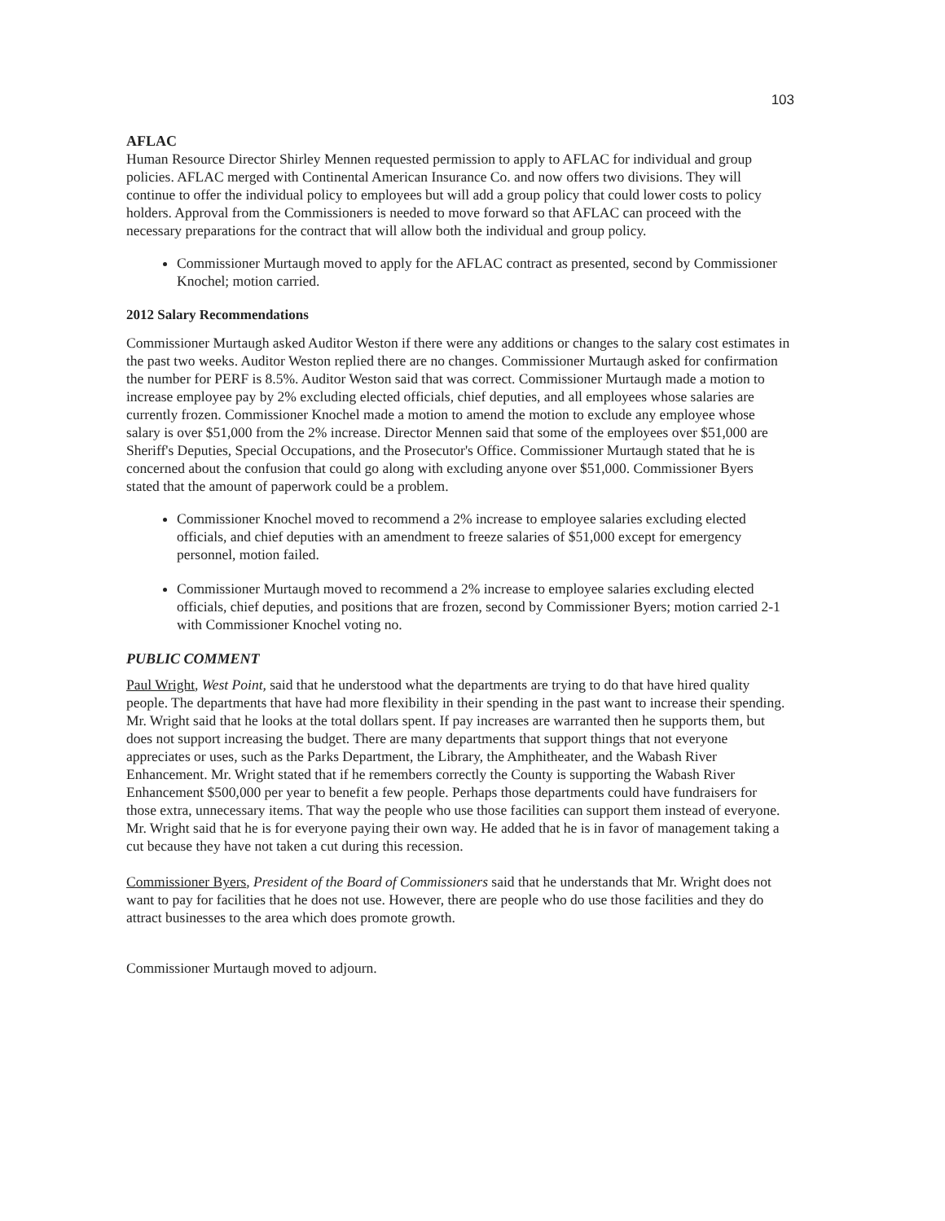103
AFLAC
Human Resource Director Shirley Mennen requested permission to apply to AFLAC for individual and group policies. AFLAC merged with Continental American Insurance Co. and now offers two divisions. They will continue to offer the individual policy to employees but will add a group policy that could lower costs to policy holders. Approval from the Commissioners is needed to move forward so that AFLAC can proceed with the necessary preparations for the contract that will allow both the individual and group policy.
Commissioner Murtaugh moved to apply for the AFLAC contract as presented, second by Commissioner Knochel; motion carried.
2012 Salary Recommendations
Commissioner Murtaugh asked Auditor Weston if there were any additions or changes to the salary cost estimates in the past two weeks. Auditor Weston replied there are no changes. Commissioner Murtaugh asked for confirmation the number for PERF is 8.5%. Auditor Weston said that was correct. Commissioner Murtaugh made a motion to increase employee pay by 2% excluding elected officials, chief deputies, and all employees whose salaries are currently frozen. Commissioner Knochel made a motion to amend the motion to exclude any employee whose salary is over $51,000 from the 2% increase. Director Mennen said that some of the employees over $51,000 are Sheriff's Deputies, Special Occupations, and the Prosecutor's Office. Commissioner Murtaugh stated that he is concerned about the confusion that could go along with excluding anyone over $51,000. Commissioner Byers stated that the amount of paperwork could be a problem.
Commissioner Knochel moved to recommend a 2% increase to employee salaries excluding elected officials, and chief deputies with an amendment to freeze salaries of $51,000 except for emergency personnel, motion failed.
Commissioner Murtaugh moved to recommend a 2% increase to employee salaries excluding elected officials, chief deputies, and positions that are frozen, second by Commissioner Byers; motion carried 2-1 with Commissioner Knochel voting no.
PUBLIC COMMENT
Paul Wright, West Point, said that he understood what the departments are trying to do that have hired quality people. The departments that have had more flexibility in their spending in the past want to increase their spending. Mr. Wright said that he looks at the total dollars spent. If pay increases are warranted then he supports them, but does not support increasing the budget. There are many departments that support things that not everyone appreciates or uses, such as the Parks Department, the Library, the Amphitheater, and the Wabash River Enhancement. Mr. Wright stated that if he remembers correctly the County is supporting the Wabash River Enhancement $500,000 per year to benefit a few people. Perhaps those departments could have fundraisers for those extra, unnecessary items. That way the people who use those facilities can support them instead of everyone. Mr. Wright said that he is for everyone paying their own way. He added that he is in favor of management taking a cut because they have not taken a cut during this recession.
Commissioner Byers, President of the Board of Commissioners said that he understands that Mr. Wright does not want to pay for facilities that he does not use. However, there are people who do use those facilities and they do attract businesses to the area which does promote growth.
Commissioner Murtaugh moved to adjourn.